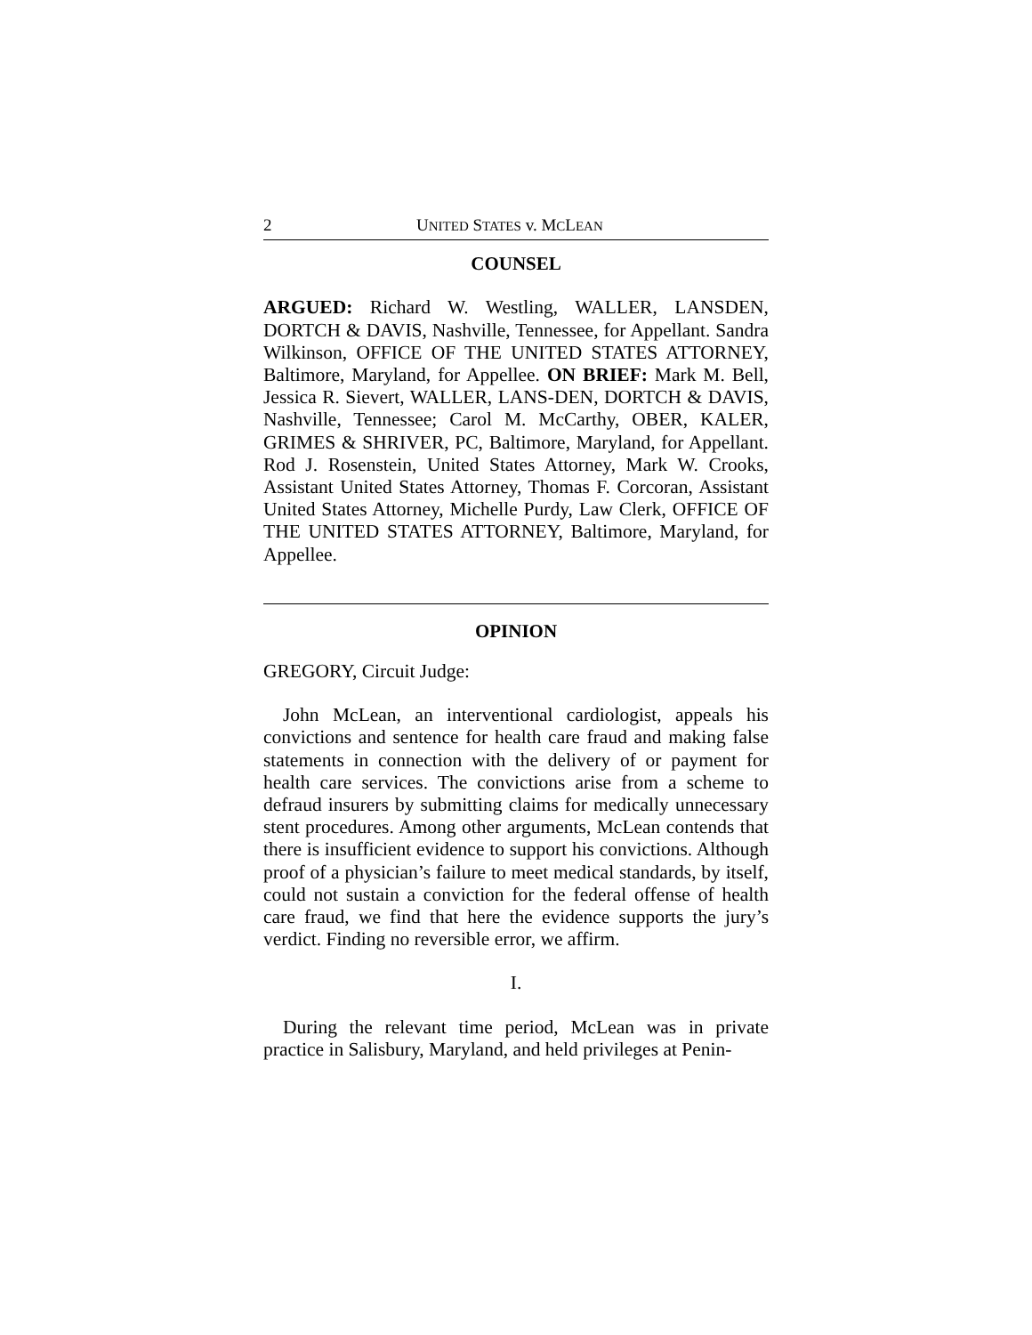2 UNITED STATES v. MCLEAN
COUNSEL
ARGUED: Richard W. Westling, WALLER, LANSDEN, DORTCH & DAVIS, Nashville, Tennessee, for Appellant. Sandra Wilkinson, OFFICE OF THE UNITED STATES ATTORNEY, Baltimore, Maryland, for Appellee. ON BRIEF: Mark M. Bell, Jessica R. Sievert, WALLER, LANS-DEN, DORTCH & DAVIS, Nashville, Tennessee; Carol M. McCarthy, OBER, KALER, GRIMES & SHRIVER, PC, Baltimore, Maryland, for Appellant. Rod J. Rosenstein, United States Attorney, Mark W. Crooks, Assistant United States Attorney, Thomas F. Corcoran, Assistant United States Attorney, Michelle Purdy, Law Clerk, OFFICE OF THE UNITED STATES ATTORNEY, Baltimore, Maryland, for Appellee.
OPINION
GREGORY, Circuit Judge:
John McLean, an interventional cardiologist, appeals his convictions and sentence for health care fraud and making false statements in connection with the delivery of or payment for health care services. The convictions arise from a scheme to defraud insurers by submitting claims for medically unnecessary stent procedures. Among other arguments, McLean contends that there is insufficient evidence to support his convictions. Although proof of a physician’s failure to meet medical standards, by itself, could not sustain a conviction for the federal offense of health care fraud, we find that here the evidence supports the jury’s verdict. Finding no reversible error, we affirm.
I.
During the relevant time period, McLean was in private practice in Salisbury, Maryland, and held privileges at Penin-